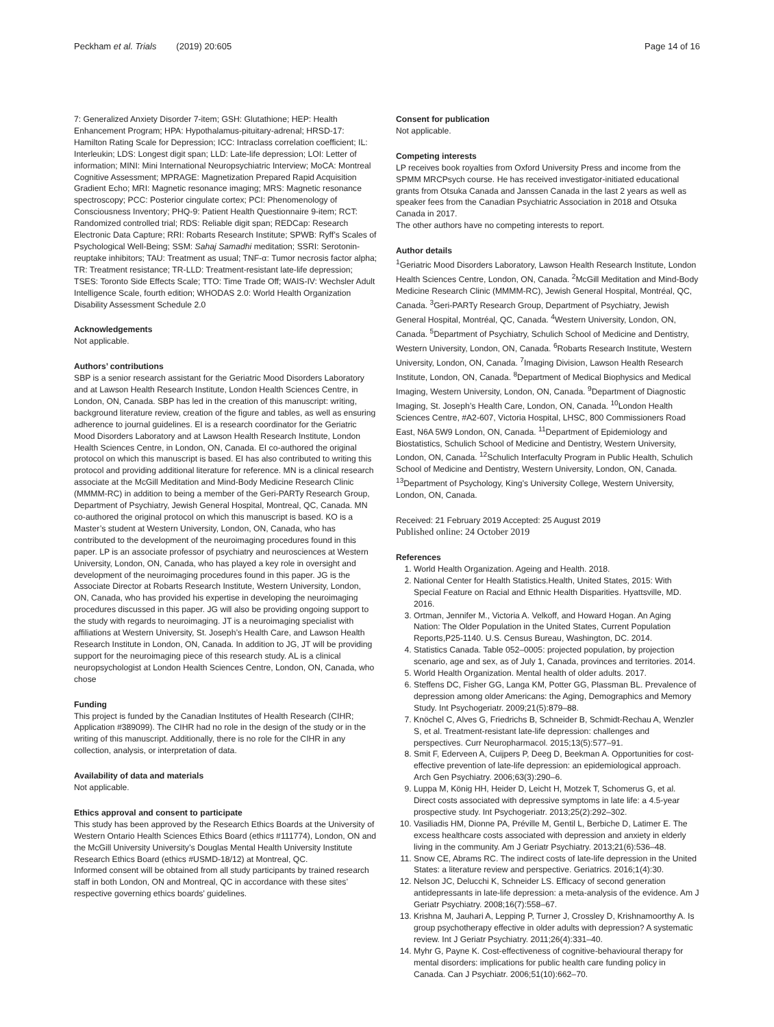Peckham et al. Trials (2019) 20:605 Page 14 of 16
7: Generalized Anxiety Disorder 7-item; GSH: Glutathione; HEP: Health Enhancement Program; HPA: Hypothalamus-pituitary-adrenal; HRSD-17: Hamilton Rating Scale for Depression; ICC: Intraclass correlation coefficient; IL: Interleukin; LDS: Longest digit span; LLD: Late-life depression; LOI: Letter of information; MINI: Mini International Neuropsychiatric Interview; MoCA: Montreal Cognitive Assessment; MPRAGE: Magnetization Prepared Rapid Acquisition Gradient Echo; MRI: Magnetic resonance imaging; MRS: Magnetic resonance spectroscopy; PCC: Posterior cingulate cortex; PCI: Phenomenology of Consciousness Inventory; PHQ-9: Patient Health Questionnaire 9-item; RCT: Randomized controlled trial; RDS: Reliable digit span; REDCap: Research Electronic Data Capture; RRI: Robarts Research Institute; SPWB: Ryff’s Scales of Psychological Well-Being; SSM: Sahaj Samadhi meditation; SSRI: Serotonin-reuptake inhibitors; TAU: Treatment as usual; TNF-α: Tumor necrosis factor alpha; TR: Treatment resistance; TR-LLD: Treatment-resistant late-life depression; TSES: Toronto Side Effects Scale; TTO: Time Trade Off; WAIS-IV: Wechsler Adult Intelligence Scale, fourth edition; WHODAS 2.0: World Health Organization Disability Assessment Schedule 2.0
Acknowledgements
Not applicable.
Authors’ contributions
SBP is a senior research assistant for the Geriatric Mood Disorders Laboratory and at Lawson Health Research Institute, London Health Sciences Centre, in London, ON, Canada. SBP has led in the creation of this manuscript: writing, background literature review, creation of the figure and tables, as well as ensuring adherence to journal guidelines. EI is a research coordinator for the Geriatric Mood Disorders Laboratory and at Lawson Health Research Institute, London Health Sciences Centre, in London, ON, Canada. EI co-authored the original protocol on which this manuscript is based. EI has also contributed to writing this protocol and providing additional literature for reference. MN is a clinical research associate at the McGill Meditation and Mind-Body Medicine Research Clinic (MMMM-RC) in addition to being a member of the Geri-PARTy Research Group, Department of Psychiatry, Jewish General Hospital, Montreal, QC, Canada. MN co-authored the original protocol on which this manuscript is based. KO is a Master’s student at Western University, London, ON, Canada, who has contributed to the development of the neuroimaging procedures found in this paper. LP is an associate professor of psychiatry and neurosciences at Western University, London, ON, Canada, who has played a key role in oversight and development of the neuroimaging procedures found in this paper. JG is the Associate Director at Robarts Research Institute, Western University, London, ON, Canada, who has provided his expertise in developing the neuroimaging procedures discussed in this paper. JG will also be providing ongoing support to the study with regards to neuroimaging. JT is a neuroimaging specialist with affiliations at Western University, St. Joseph’s Health Care, and Lawson Health Research Institute in London, ON, Canada. In addition to JG, JT will be providing support for the neuroimaging piece of this research study. AL is a clinical neuropsychologist at London Health Sciences Centre, London, ON, Canada, who chose
Funding
This project is funded by the Canadian Institutes of Health Research (CIHR; Application #389099). The CIHR had no role in the design of the study or in the writing of this manuscript. Additionally, there is no role for the CIHR in any collection, analysis, or interpretation of data.
Availability of data and materials
Not applicable.
Ethics approval and consent to participate
This study has been approved by the Research Ethics Boards at the University of Western Ontario Health Sciences Ethics Board (ethics #111774), London, ON and the McGill University University’s Douglas Mental Health University Institute Research Ethics Board (ethics #USMD-18/12) at Montreal, QC.
Informed consent will be obtained from all study participants by trained research staff in both London, ON and Montreal, QC in accordance with these sites’ respective governing ethics boards’ guidelines.
Consent for publication
Not applicable.
Competing interests
LP receives book royalties from Oxford University Press and income from the SPMM MRCPsych course. He has received investigator-initiated educational grants from Otsuka Canada and Janssen Canada in the last 2 years as well as speaker fees from the Canadian Psychiatric Association in 2018 and Otsuka Canada in 2017.
The other authors have no competing interests to report.
Author details
<sup>1</sup> Geriatric Mood Disorders Laboratory, Lawson Health Research Institute, London Health Sciences Centre, London, ON, Canada. <sup>2</sup>McGill Meditation and Mind-Body Medicine Research Clinic (MMMM-RC), Jewish General Hospital, Montréal, QC, Canada. <sup>3</sup>Geri-PARTy Research Group, Department of Psychiatry, Jewish General Hospital, Montréal, QC, Canada. <sup>4</sup>Western University, London, ON, Canada. <sup>5</sup>Department of Psychiatry, Schulich School of Medicine and Dentistry, Western University, London, ON, Canada. <sup>6</sup>Robarts Research Institute, Western University, London, ON, Canada. <sup>7</sup>Imaging Division, Lawson Health Research Institute, London, ON, Canada. <sup>8</sup>Department of Medical Biophysics and Medical Imaging, Western University, London, ON, Canada. <sup>9</sup>Department of Diagnostic Imaging, St. Joseph’s Health Care, London, ON, Canada. <sup>10</sup>London Health Sciences Centre, #A2-607, Victoria Hospital, LHSC, 800 Commissioners Road East, N6A 5W9 London, ON, Canada. <sup>11</sup>Department of Epidemiology and Biostatistics, Schulich School of Medicine and Dentistry, Western University, London, ON, Canada. <sup>12</sup>Schulich Interfaculty Program in Public Health, Schulich School of Medicine and Dentistry, Western University, London, ON, Canada. <sup>13</sup>Department of Psychology, King’s University College, Western University, London, ON, Canada.
Received: 21 February 2019 Accepted: 25 August 2019
Published online: 24 October 2019
References
1. World Health Organization. Ageing and Health. 2018.
2. National Center for Health Statistics.Health, United States, 2015: With Special Feature on Racial and Ethnic Health Disparities. Hyattsville, MD. 2016.
3. Ortman, Jennifer M., Victoria A. Velkoff, and Howard Hogan. An Aging Nation: The Older Population in the United States, Current Population Reports,P25-1140. U.S. Census Bureau, Washington, DC. 2014.
4. Statistics Canada. Table 052–0005: projected population, by projection scenario, age and sex, as of July 1, Canada, provinces and territories. 2014.
5. World Health Organization. Mental health of older adults. 2017.
6. Steffens DC, Fisher GG, Langa KM, Potter GG, Plassman BL. Prevalence of depression among older Americans: the Aging, Demographics and Memory Study. Int Psychogeriatr. 2009;21(5):879–88.
7. Knöchel C, Alves G, Friedrichs B, Schneider B, Schmidt-Rechau A, Wenzler S, et al. Treatment-resistant late-life depression: challenges and perspectives. Curr Neuropharmacol. 2015;13(5):577–91.
8. Smit F, Ederveen A, Cuijpers P, Deeg D, Beekman A. Opportunities for cost-effective prevention of late-life depression: an epidemiological approach. Arch Gen Psychiatry. 2006;63(3):290–6.
9. Luppa M, König HH, Heider D, Leicht H, Motzek T, Schomerus G, et al. Direct costs associated with depressive symptoms in late life: a 4.5-year prospective study. Int Psychogeriatr. 2013;25(2):292–302.
10. Vasiliadis HM, Dionne PA, Préville M, Gentil L, Berbiche D, Latimer E. The excess healthcare costs associated with depression and anxiety in elderly living in the community. Am J Geriatr Psychiatry. 2013;21(6):536–48.
11. Snow CE, Abrams RC. The indirect costs of late-life depression in the United States: a literature review and perspective. Geriatrics. 2016;1(4):30.
12. Nelson JC, Delucchi K, Schneider LS. Efficacy of second generation antidepressants in late-life depression: a meta-analysis of the evidence. Am J Geriatr Psychiatry. 2008;16(7):558–67.
13. Krishna M, Jauhari A, Lepping P, Turner J, Crossley D, Krishnamoorthy A. Is group psychotherapy effective in older adults with depression? A systematic review. Int J Geriatr Psychiatry. 2011;26(4):331–40.
14. Myhr G, Payne K. Cost-effectiveness of cognitive-behavioural therapy for mental disorders: implications for public health care funding policy in Canada. Can J Psychiatr. 2006;51(10):662–70.